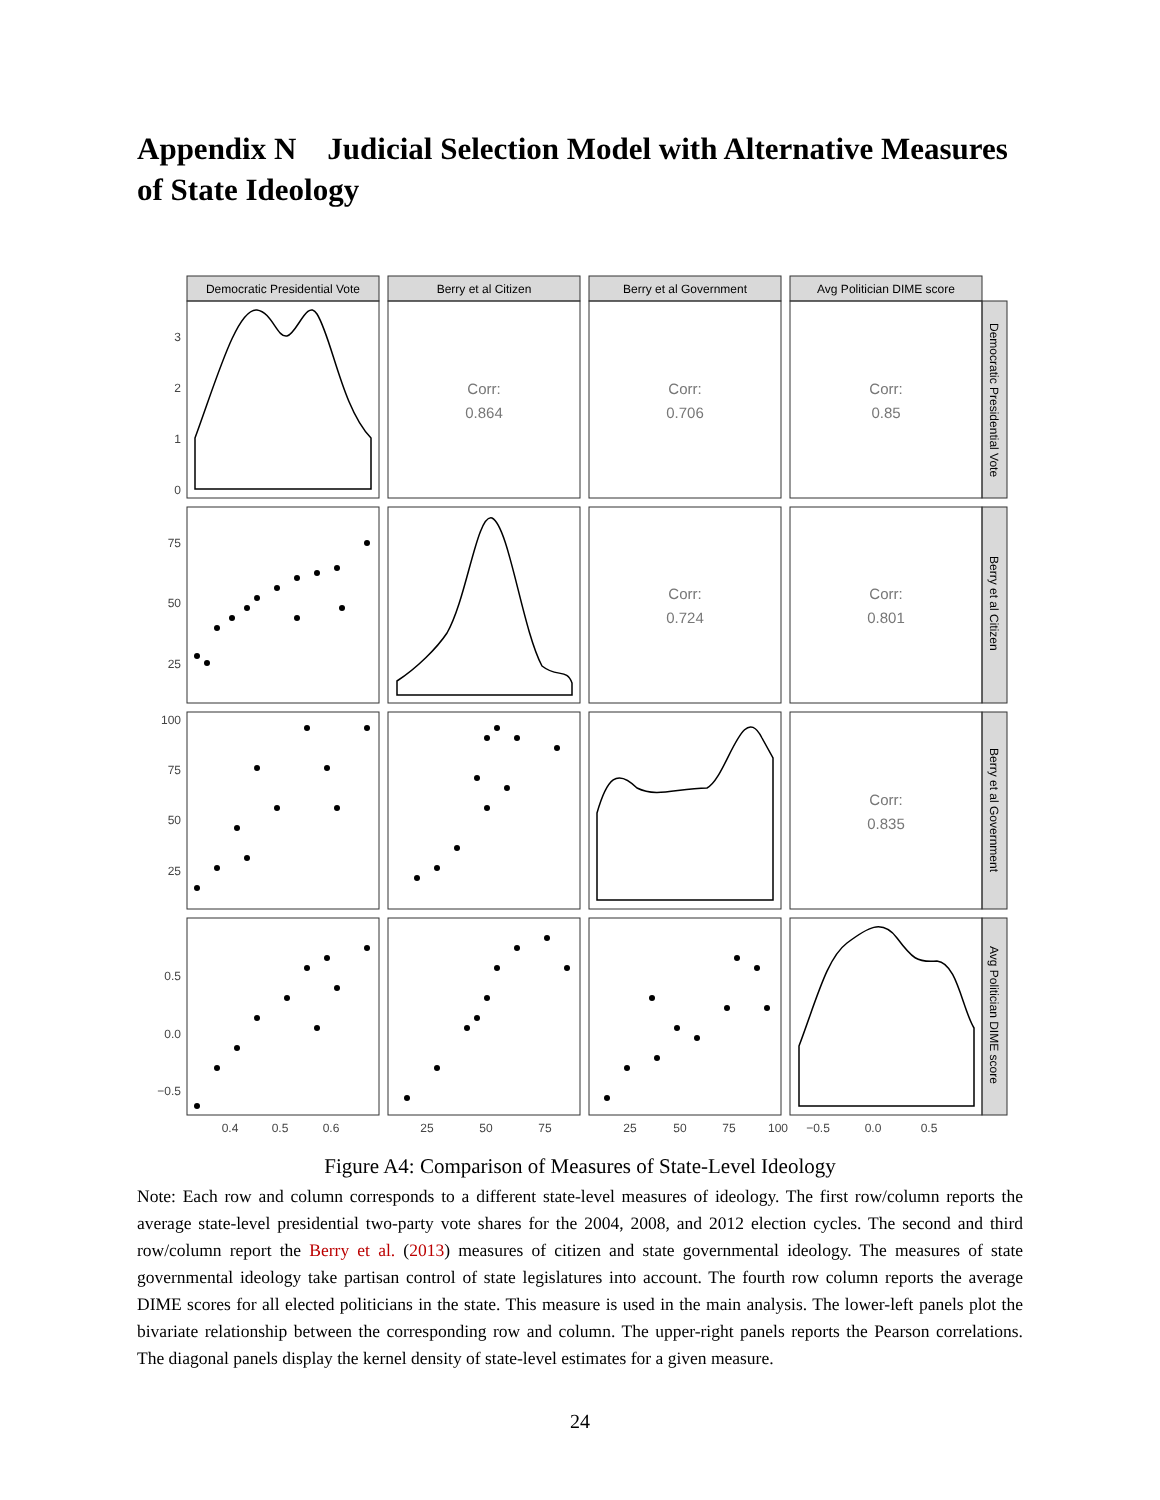Appendix N Judicial Selection Model with Alternative Measures of State Ideology
Democratic Presidential Vote
Berry et al Citizen
Berry et al Government
Avg Politician DIME score
Democratic Presidential Vote
Berry et al Citizen
Berry et al Government
Avg Politician DIME score
Corr:
0.864
Corr:
0.706
Corr:
0.85
Corr:
0.724
Corr:
0.801
Corr:
0.835
3
2
1
0
75
50
25
100
75
50
25
0.5
0.0
−0.5
0.4
0.5
0.6
25
50
75
25
50
75
100
−0.5
0.0
0.5
Figure A4: Comparison of Measures of State-Level Ideology
Note: Each row and column corresponds to a different state-level measures of ideology. The first row/column reports the average state-level presidential two-party vote shares for the 2004, 2008, and 2012 election cycles. The second and third row/column report the Berry et al. (2013) measures of citizen and state governmental ideology. The measures of state governmental ideology take partisan control of state legislatures into account. The fourth row column reports the average DIME scores for all elected politicians in the state. This measure is used in the main analysis. The lower-left panels plot the bivariate relationship between the corresponding row and column. The upper-right panels reports the Pearson correlations. The diagonal panels display the kernel density of state-level estimates for a given measure.
24